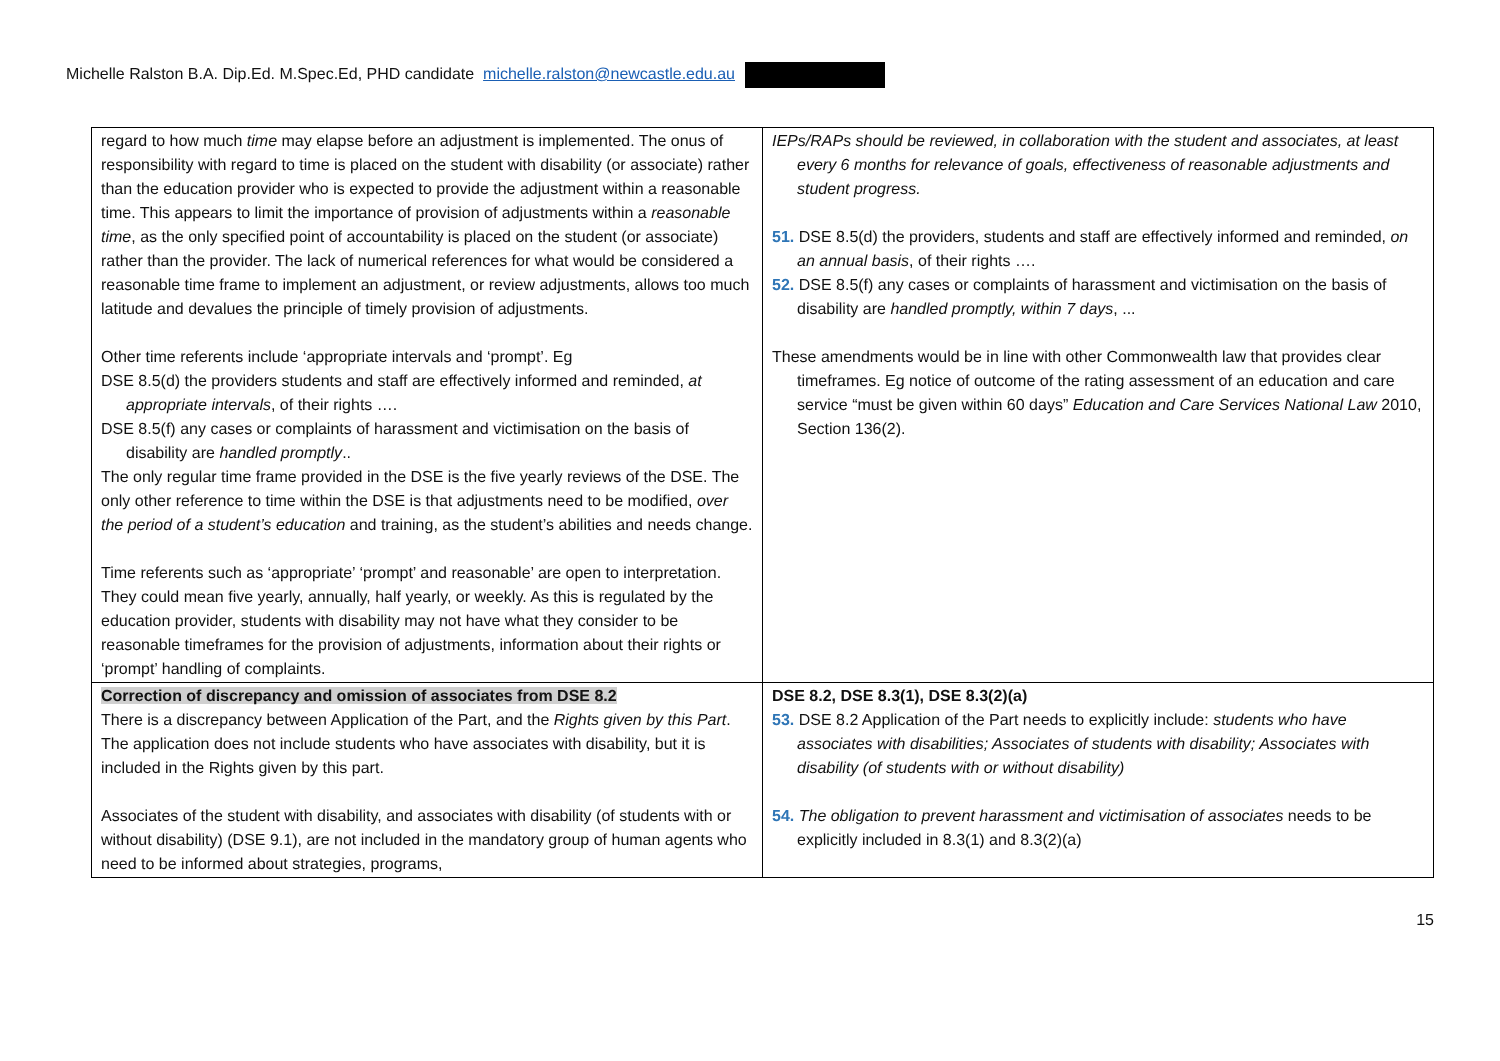Michelle Ralston B.A. Dip.Ed. M.Spec.Ed, PHD candidate michelle.ralston@newcastle.edu.au
| regard to how much time may elapse before an adjustment is implemented. The onus of responsibility with regard to time is placed on the student with disability (or associate) rather than the education provider who is expected to provide the adjustment within a reasonable time. This appears to limit the importance of provision of adjustments within a reasonable time , as the only specified point of accountability is placed on the student (or associate) rather than the provider. The lack of numerical references for what would be considered a reasonable time frame to implement an adjustment, or review adjustments, allows too much latitude and devalues the principle of timely provision of adjustments. Other time referents include ‘appropriate intervals and ‘prompt’. Eg DSE 8.5(d) the providers students and staff are effectively informed and reminded, at appropriate intervals , of their rights …. DSE 8.5(f) any cases or complaints of harassment and victimisation on the basis of disability are handled promptly .. The only regular time frame provided in the DSE is the five yearly reviews of the DSE. The only other reference to time within the DSE is that adjustments need to be modified, over the period of a student’s education and training, as the student’s abilities and needs change. Time referents such as ‘appropriate’ ‘prompt’ and reasonable’ are open to interpretation. They could mean five yearly, annually, half yearly, or weekly. As this is regulated by the education provider, students with disability may not have what they consider to be reasonable timeframes for the provision of adjustments, information about their rights or ‘prompt’ handling of complaints. | IEPs/RAPs should be reviewed, in collaboration with the student and associates, at least every 6 months for relevance of goals, effectiveness of reasonable adjustments and student progress. 51. DSE 8.5(d) the providers, students and staff are effectively informed and reminded, on an annual basis , of their rights …. 52. DSE 8.5(f) any cases or complaints of harassment and victimisation on the basis of disability are handled promptly, within 7 days , ... These amendments would be in line with other Commonwealth law that provides clear timeframes. Eg notice of outcome of the rating assessment of an education and care service “must be given within 60 days” Education and Care Services National Law 2010, Section 136(2). |
| Correction of discrepancy and omission of associates from DSE 8.2 There is a discrepancy between Application of the Part, and the Rights given by this Part . The application does not include students who have associates with disability, but it is included in the Rights given by this part. Associates of the student with disability, and associates with disability (of students with or without disability) (DSE 9.1), are not included in the mandatory group of human agents who need to be informed about strategies, programs, | DSE 8.2, DSE 8.3(1), DSE 8.3(2)(a) 53. DSE 8.2 Application of the Part needs to explicitly include: students who have associates with disabilities; Associates of students with disability; Associates with disability (of students with or without disability) 54. The obligation to prevent harassment and victimisation of associates needs to be explicitly included in 8.3(1) and 8.3(2)(a) |
15